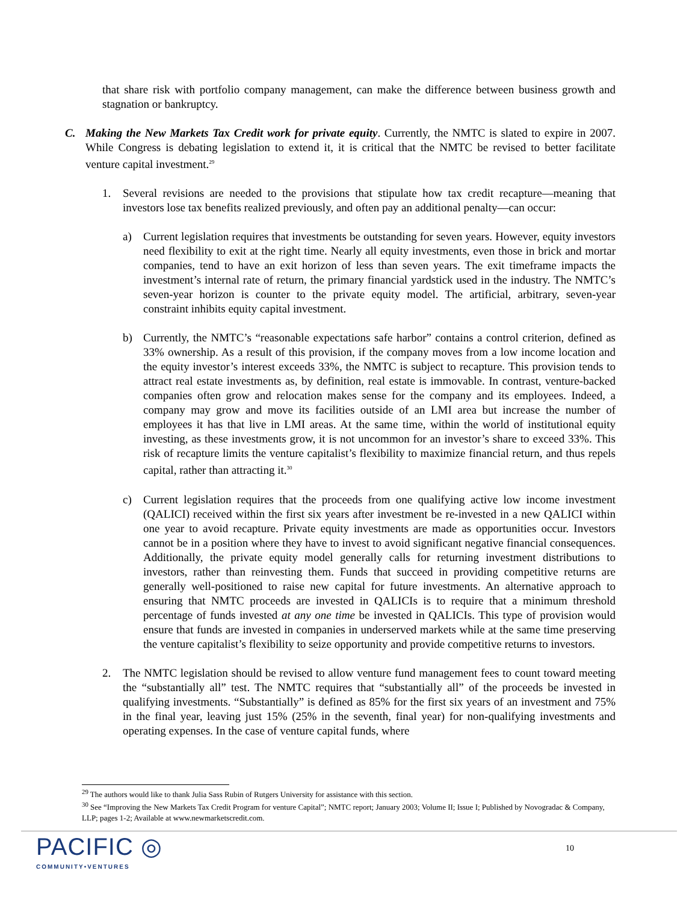that share risk with portfolio company management, can make the difference between business growth and stagnation or bankruptcy.
C. Making the New Markets Tax Credit work for private equity. Currently, the NMTC is slated to expire in 2007. While Congress is debating legislation to extend it, it is critical that the NMTC be revised to better facilitate venture capital investment.<sup>29</sup>
1. Several revisions are needed to the provisions that stipulate how tax credit recapture—meaning that investors lose tax benefits realized previously, and often pay an additional penalty—can occur:
a) Current legislation requires that investments be outstanding for seven years. However, equity investors need flexibility to exit at the right time. Nearly all equity investments, even those in brick and mortar companies, tend to have an exit horizon of less than seven years. The exit timeframe impacts the investment’s internal rate of return, the primary financial yardstick used in the industry. The NMTC’s seven-year horizon is counter to the private equity model. The artificial, arbitrary, seven-year constraint inhibits equity capital investment.
b) Currently, the NMTC’s “reasonable expectations safe harbor” contains a control criterion, defined as 33% ownership. As a result of this provision, if the company moves from a low income location and the equity investor’s interest exceeds 33%, the NMTC is subject to recapture. This provision tends to attract real estate investments as, by definition, real estate is immovable. In contrast, venture-backed companies often grow and relocation makes sense for the company and its employees. Indeed, a company may grow and move its facilities outside of an LMI area but increase the number of employees it has that live in LMI areas. At the same time, within the world of institutional equity investing, as these investments grow, it is not uncommon for an investor’s share to exceed 33%. This risk of recapture limits the venture capitalist’s flexibility to maximize financial return, and thus repels capital, rather than attracting it.<sup>30</sup>
c) Current legislation requires that the proceeds from one qualifying active low income investment (QALICI) received within the first six years after investment be re-invested in a new QALICI within one year to avoid recapture. Private equity investments are made as opportunities occur. Investors cannot be in a position where they have to invest to avoid significant negative financial consequences. Additionally, the private equity model generally calls for returning investment distributions to investors, rather than reinvesting them. Funds that succeed in providing competitive returns are generally well-positioned to raise new capital for future investments. An alternative approach to ensuring that NMTC proceeds are invested in QALICIs is to require that a minimum threshold percentage of funds invested at any one time be invested in QALICIs. This type of provision would ensure that funds are invested in companies in underserved markets while at the same time preserving the venture capitalist’s flexibility to seize opportunity and provide competitive returns to investors.
2. The NMTC legislation should be revised to allow venture fund management fees to count toward meeting the “substantially all” test. The NMTC requires that “substantially all” of the proceeds be invested in qualifying investments. “Substantially” is defined as 85% for the first six years of an investment and 75% in the final year, leaving just 15% (25% in the seventh, final year) for non-qualifying investments and operating expenses. In the case of venture capital funds, where
<sup>29</sup> The authors would like to thank Julia Sass Rubin of Rutgers University for assistance with this section.
<sup>30</sup> See “Improving the New Markets Tax Credit Program for venture Capital”; NMTC report; January 2003; Volume II; Issue I; Published by Novogradac & Company, LLP; pages 1-2; Available at www.newmarketscredit.com.
PACIFIC ◎
COMMUNITY•VENTURES
10